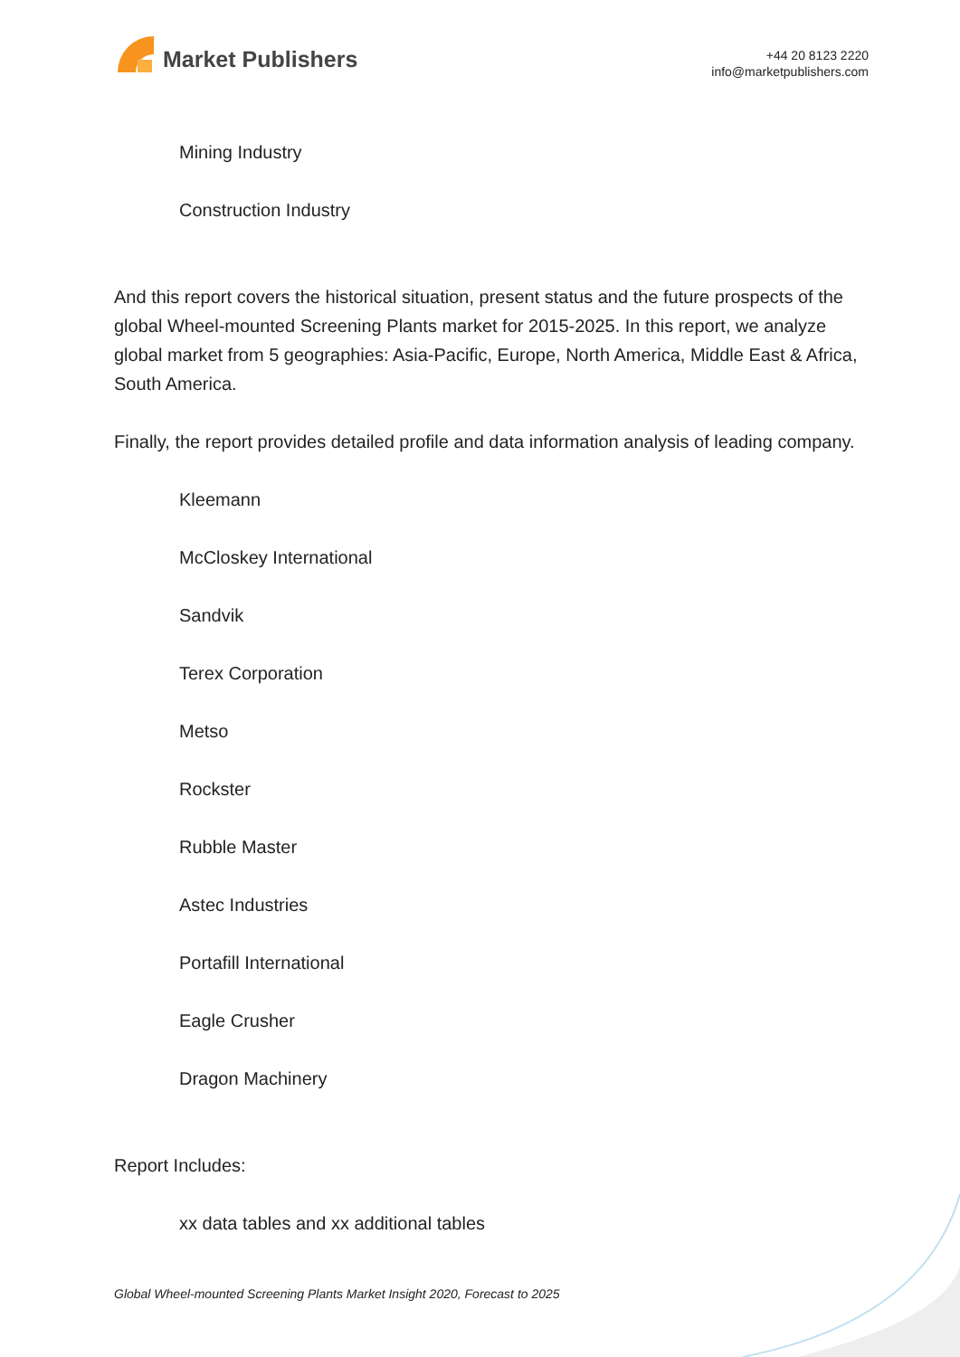Market Publishers
+44 20 8123 2220
info@marketpublishers.com
Mining Industry
Construction Industry
And this report covers the historical situation, present status and the future prospects of the global Wheel-mounted Screening Plants market for 2015-2025. In this report, we analyze global market from 5 geographies: Asia-Pacific, Europe, North America, Middle East & Africa, South America.
Finally, the report provides detailed profile and data information analysis of leading company.
Kleemann
McCloskey International
Sandvik
Terex Corporation
Metso
Rockster
Rubble Master
Astec Industries
Portafill International
Eagle Crusher
Dragon Machinery
Report Includes:
xx data tables and xx additional tables
Global Wheel-mounted Screening Plants Market Insight 2020, Forecast to 2025